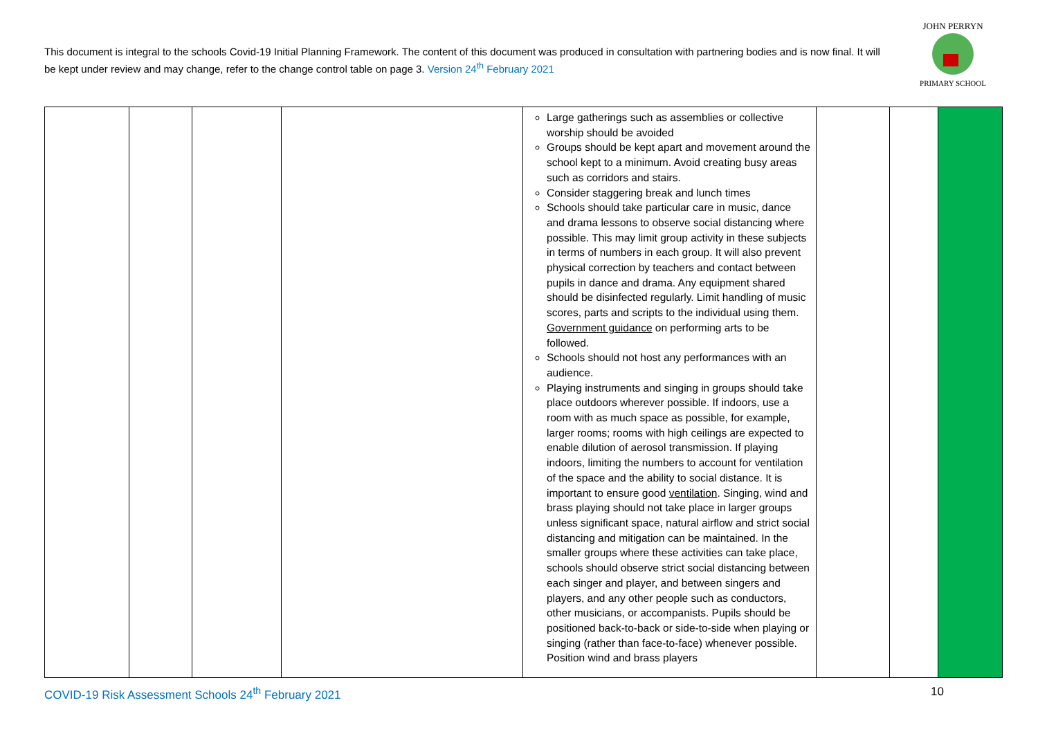This document is integral to the schools Covid-19 Initial Planning Framework. The content of this document was produced in consultation with partnering bodies and is now final. It will be kept under review and may change, refer to the change control table on page 3. Version 24<sup>th</sup> February 2021
JOHN PERRYN
PRIMARY SCHOOL
| | | | | Large gatherings such as assemblies or collective worship should be avoided Groups should be kept apart and movement around the school kept to a minimum. Avoid creating busy areas such as corridors and stairs. Consider staggering break and lunch times Schools should take particular care in music, dance and drama lessons to observe social distancing where possible. This may limit group activity in these subjects in terms of numbers in each group. It will also prevent physical correction by teachers and contact between pupils in dance and drama. Any equipment shared should be disinfected regularly. Limit handling of music scores, parts and scripts to the individual using them. Government guidance on performing arts to be followed. Schools should not host any performances with an audience. Playing instruments and singing in groups should take place outdoors wherever possible. If indoors, use a room with as much space as possible, for example, larger rooms; rooms with high ceilings are expected to enable dilution of aerosol transmission. If playing indoors, limiting the numbers to account for ventilation of the space and the ability to social distance. It is important to ensure good ventilation . Singing, wind and brass playing should not take place in larger groups unless significant space, natural airflow and strict social distancing and mitigation can be maintained. In the smaller groups where these activities can take place, schools should observe strict social distancing between each singer and player, and between singers and players, and any other people such as conductors, other musicians, or accompanists. Pupils should be positioned back-to-back or side-to-side when playing or singing (rather than face-to-face) whenever possible. Position wind and brass players | | | |
COVID-19 Risk Assessment Schools 24<sup>th</sup> February 2021 10